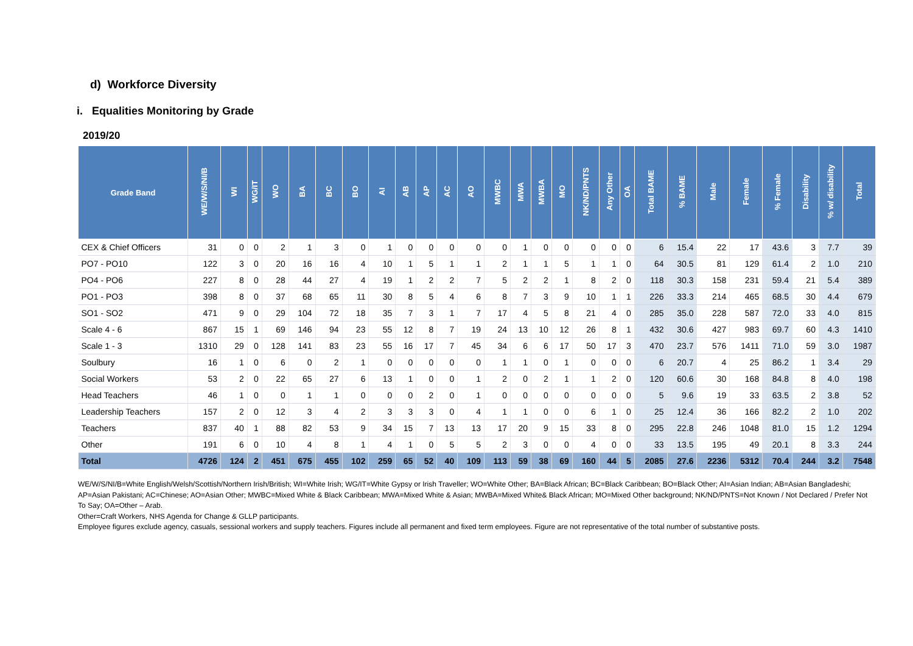d) Workforce Diversity
i. Equalities Monitoring by Grade
2019/20
| Grade Band | WE/W/S/NI/B | WI | WG/IT | WO | BA | BC | BO | AI | AB | AP | AC | AO | MWBC | MWA | MWBA | MO | NK/ND/PNTS | Any Other | OA | Total BAME | % BAME | Male | Female | % Female | Disability | % w/ disability | Total |
| --- | --- | --- | --- | --- | --- | --- | --- | --- | --- | --- | --- | --- | --- | --- | --- | --- | --- | --- | --- | --- | --- | --- | --- | --- | --- | --- | --- |
| CEX & Chief Officers | 31 | 0 | 0 | 2 | 1 | 3 | 0 | 1 | 0 | 0 | 0 | 0 | 0 | 1 | 0 | 0 | 0 | 0 | 0 | 6 | 15.4 | 22 | 17 | 43.6 | 3 | 7.7 | 39 |
| PO7 - PO10 | 122 | 3 | 0 | 20 | 16 | 16 | 4 | 10 | 1 | 5 | 1 | 1 | 2 | 1 | 1 | 5 | 1 | 1 | 0 | 64 | 30.5 | 81 | 129 | 61.4 | 2 | 1.0 | 210 |
| PO4 - PO6 | 227 | 8 | 0 | 28 | 44 | 27 | 4 | 19 | 1 | 2 | 2 | 7 | 5 | 2 | 2 | 1 | 8 | 2 | 0 | 118 | 30.3 | 158 | 231 | 59.4 | 21 | 5.4 | 389 |
| PO1 - PO3 | 398 | 8 | 0 | 37 | 68 | 65 | 11 | 30 | 8 | 5 | 4 | 6 | 8 | 7 | 3 | 9 | 10 | 1 | 1 | 226 | 33.3 | 214 | 465 | 68.5 | 30 | 4.4 | 679 |
| SO1 - SO2 | 471 | 9 | 0 | 29 | 104 | 72 | 18 | 35 | 7 | 3 | 1 | 7 | 17 | 4 | 5 | 8 | 21 | 4 | 0 | 285 | 35.0 | 228 | 587 | 72.0 | 33 | 4.0 | 815 |
| Scale 4 - 6 | 867 | 15 | 1 | 69 | 146 | 94 | 23 | 55 | 12 | 8 | 7 | 19 | 24 | 13 | 10 | 12 | 26 | 8 | 1 | 432 | 30.6 | 427 | 983 | 69.7 | 60 | 4.3 | 1410 |
| Scale 1 - 3 | 1310 | 29 | 0 | 128 | 141 | 83 | 23 | 55 | 16 | 17 | 7 | 45 | 34 | 6 | 6 | 17 | 50 | 17 | 3 | 470 | 23.7 | 576 | 1411 | 71.0 | 59 | 3.0 | 1987 |
| Soulbury | 16 | 1 | 0 | 6 | 0 | 2 | 1 | 0 | 0 | 0 | 0 | 0 | 1 | 1 | 0 | 1 | 0 | 0 | 0 | 6 | 20.7 | 4 | 25 | 86.2 | 1 | 3.4 | 29 |
| Social Workers | 53 | 2 | 0 | 22 | 65 | 27 | 6 | 13 | 1 | 0 | 0 | 1 | 2 | 0 | 2 | 1 | 1 | 2 | 0 | 120 | 60.6 | 30 | 168 | 84.8 | 8 | 4.0 | 198 |
| Head Teachers | 46 | 1 | 0 | 0 | 1 | 1 | 0 | 0 | 0 | 2 | 0 | 1 | 0 | 0 | 0 | 0 | 0 | 0 | 0 | 5 | 9.6 | 19 | 33 | 63.5 | 2 | 3.8 | 52 |
| Leadership Teachers | 157 | 2 | 0 | 12 | 3 | 4 | 2 | 3 | 3 | 3 | 0 | 4 | 1 | 1 | 0 | 0 | 6 | 1 | 0 | 25 | 12.4 | 36 | 166 | 82.2 | 2 | 1.0 | 202 |
| Teachers | 837 | 40 | 1 | 88 | 82 | 53 | 9 | 34 | 15 | 7 | 13 | 13 | 17 | 20 | 9 | 15 | 33 | 8 | 0 | 295 | 22.8 | 246 | 1048 | 81.0 | 15 | 1.2 | 1294 |
| Other | 191 | 6 | 0 | 10 | 4 | 8 | 1 | 4 | 1 | 0 | 5 | 5 | 2 | 3 | 0 | 0 | 4 | 0 | 0 | 33 | 13.5 | 195 | 49 | 20.1 | 8 | 3.3 | 244 |
| Total | 4726 | 124 | 2 | 451 | 675 | 455 | 102 | 259 | 65 | 52 | 40 | 109 | 113 | 59 | 38 | 69 | 160 | 44 | 5 | 2085 | 27.6 | 2236 | 5312 | 70.4 | 244 | 3.2 | 7548 |
WE/W/S/NI/B=White English/Welsh/Scottish/Northern Irish/British; WI=White Irish; WG/IT=White Gypsy or Irish Traveller; WO=White Other; BA=Black African; BC=Black Caribbean; BO=Black Other; AI=Asian Indian; AB=Asian Bangladeshi; AP=Asian Pakistani; AC=Chinese; AO=Asian Other; MWBC=Mixed White & Black Caribbean; MWA=Mixed White & Asian; MWBA=Mixed White& Black African; MO=Mixed Other background; NK/ND/PNTS=Not Known / Not Declared / Prefer Not To Say; OA=Other – Arab.
Other=Craft Workers, NHS Agenda for Change & GLLP participants.
Employee figures exclude agency, casuals, sessional workers and supply teachers. Figures include all permanent and fixed term employees. Figure are not representative of the total number of substantive posts.